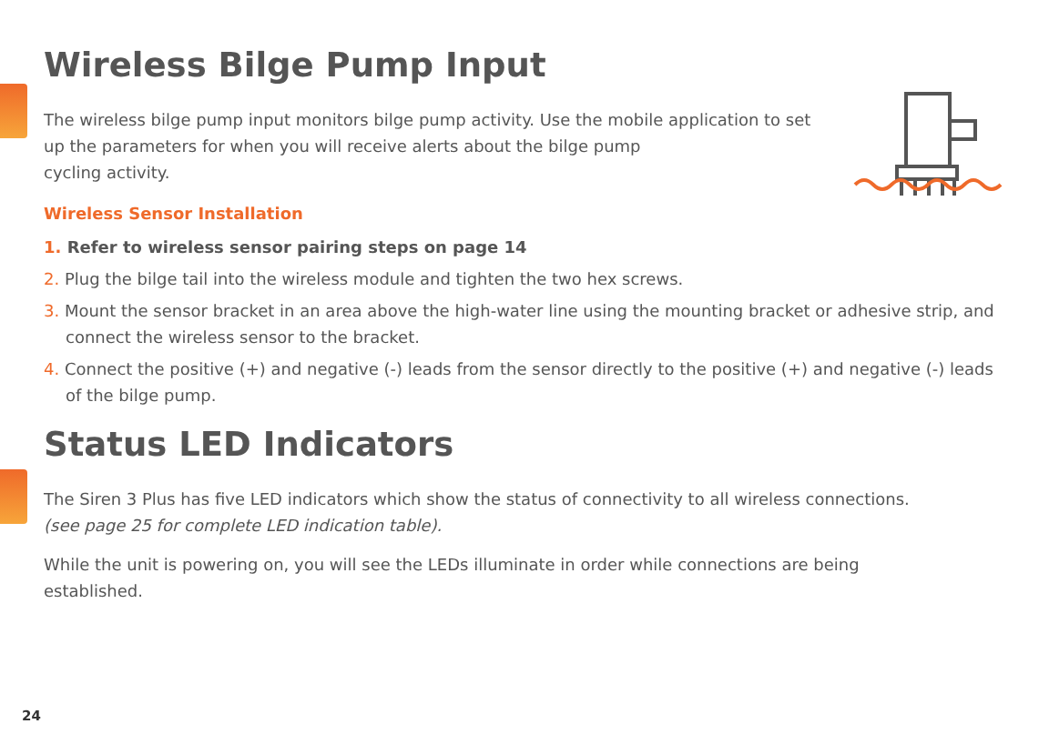Wireless Bilge Pump Input
The wireless bilge pump input monitors bilge pump activity. Use the mobile application to set up the parameters for when you will receive alerts about the bilge pump
cycling activity.
Wireless Sensor Installation
1. Refer to wireless sensor pairing steps on page 14
2. Plug the bilge tail into the wireless module and tighten the two hex screws.
3. Mount the sensor bracket in an area above the high-water line using the mounting bracket or adhesive strip, and connect the wireless sensor to the bracket.
4. Connect the positive (+) and negative (-) leads from the sensor directly to the positive (+) and negative (-) leads of the bilge pump.
Status LED Indicators
The Siren 3 Plus has five LED indicators which show the status of connectivity to all wireless connections.
(see page 25 for complete LED indication table).
While the unit is powering on, you will see the LEDs illuminate in order while connections are being established.
24